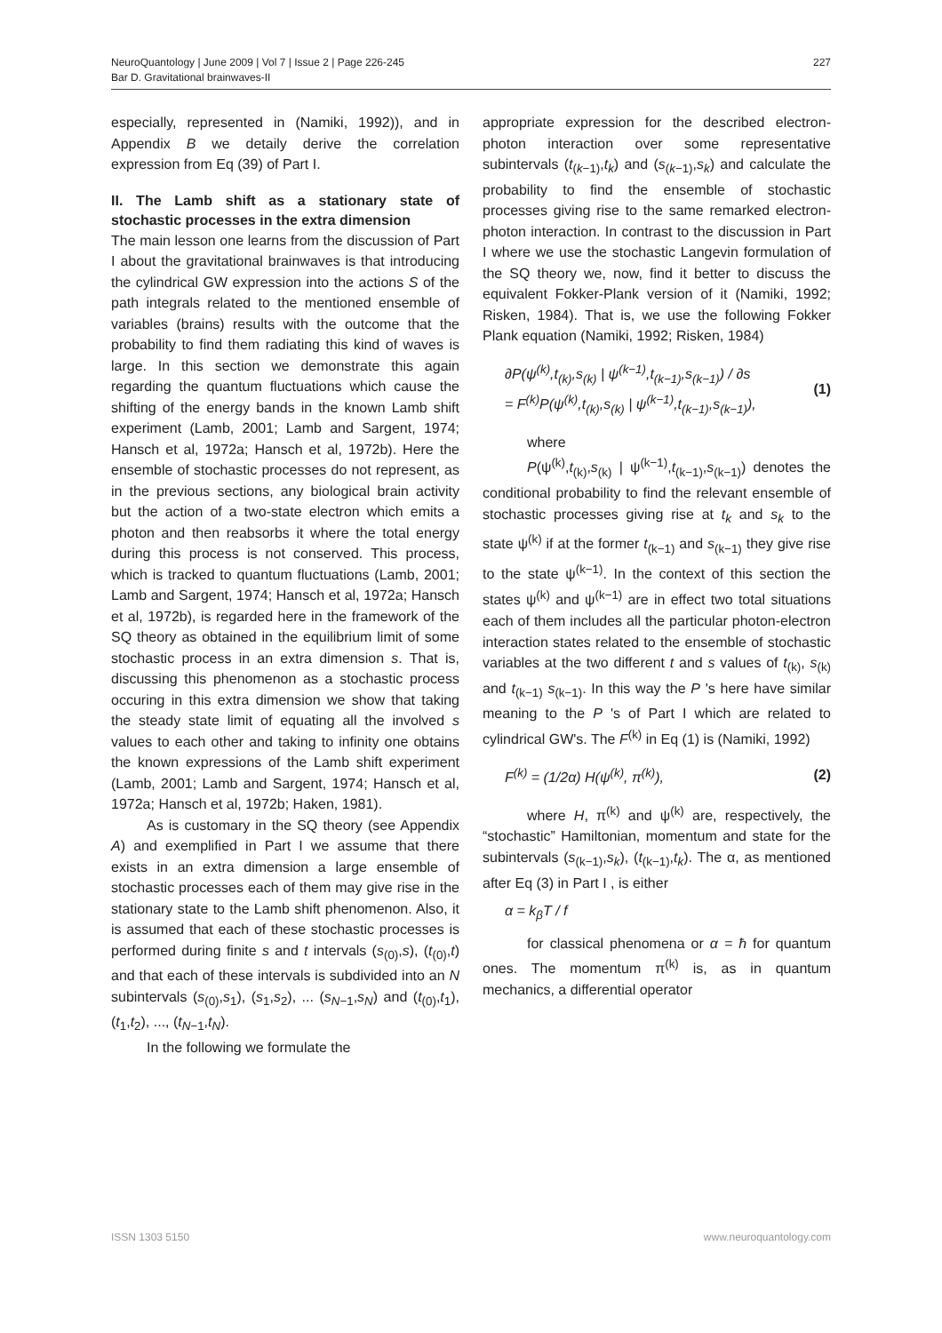NeuroQuantology | June 2009 | Vol 7 | Issue 2 | Page 226-245
Bar D. Gravitational brainwaves-II
227
especially, represented in (Namiki, 1992)), and in Appendix B we detaily derive the correlation expression from Eq (39) of Part I.
II. The Lamb shift as a stationary state of stochastic processes in the extra dimension
The main lesson one learns from the discussion of Part I about the gravitational brainwaves is that introducing the cylindrical GW expression into the actions S of the path integrals related to the mentioned ensemble of variables (brains) results with the outcome that the probability to find them radiating this kind of waves is large. In this section we demonstrate this again regarding the quantum fluctuations which cause the shifting of the energy bands in the known Lamb shift experiment (Lamb, 2001; Lamb and Sargent, 1974; Hansch et al, 1972a; Hansch et al, 1972b). Here the ensemble of stochastic processes do not represent, as in the previous sections, any biological brain activity but the action of a two-state electron which emits a photon and then reabsorbs it where the total energy during this process is not conserved. This process, which is tracked to quantum fluctuations (Lamb, 2001; Lamb and Sargent, 1974; Hansch et al, 1972a; Hansch et al, 1972b), is regarded here in the framework of the SQ theory as obtained in the equilibrium limit of some stochastic process in an extra dimension s. That is, discussing this phenomenon as a stochastic process occuring in this extra dimension we show that taking the steady state limit of equating all the involved s values to each other and taking to infinity one obtains the known expressions of the Lamb shift experiment (Lamb, 2001; Lamb and Sargent, 1974; Hansch et al, 1972a; Hansch et al, 1972b; Haken, 1981).
As is customary in the SQ theory (see Appendix A) and exemplified in Part I we assume that there exists in an extra dimension a large ensemble of stochastic processes each of them may give rise in the stationary state to the Lamb shift phenomenon. Also, it is assumed that each of these stochastic processes is performed during finite s and t intervals (s<sub>(0)</sub>,s), (t<sub>(0)</sub>,t) and that each of these intervals is subdivided into an N subintervals (s<sub>(0)</sub>,s<sub>1</sub>), (s<sub>1</sub>,s<sub>2</sub>), ... (s<sub>N−1</sub>,s<sub>N</sub>) and (t<sub>(0)</sub>,t<sub>1</sub>), (t<sub>1</sub>,t<sub>2</sub>), ..., (t<sub>N−1</sub>,t<sub>N</sub>).
In the following we formulate the
appropriate expression for the described electron-photon interaction over some representative subintervals (t<sub>(k−1)</sub>,t<sub>k</sub>) and (s<sub>(k−1)</sub>,s<sub>k</sub>) and calculate the probability to find the ensemble of stochastic processes giving rise to the same remarked electron-photon interaction. In contrast to the discussion in Part I where we use the stochastic Langevin formulation of the SQ theory we, now, find it better to discuss the equivalent Fokker-Plank version of it (Namiki, 1992; Risken, 1984). That is, we use the following Fokker Plank equation (Namiki, 1992; Risken, 1984)
∂P(ψ<sup>(k)</sup>,t<sub>(k)</sub>,s<sub>(k)</sub> | ψ<sup>(k−1)</sup>,t<sub>(k−1)</sub>,s<sub>(k−1)</sub>) / ∂s
= F<sup>(k)</sup>P(ψ<sup>(k)</sup>,t<sub>(k)</sub>,s<sub>(k)</sub> | ψ<sup>(k−1)</sup>,t<sub>(k−1)</sub>,s<sub>(k−1)</sub>),
(1)
where
P(ψ<sup>(k)</sup>,t<sub>(k)</sub>,s<sub>(k)</sub> | ψ<sup>(k−1)</sup>,t<sub>(k−1)</sub>,s<sub>(k−1)</sub>) denotes the conditional probability to find the relevant ensemble of stochastic processes giving rise at t<sub>k</sub> and s<sub>k</sub> to the state ψ<sup>(k)</sup> if at the former t<sub>(k−1)</sub> and s<sub>(k−1)</sub> they give rise to the state ψ<sup>(k−1)</sup>. In the context of this section the states ψ<sup>(k)</sup> and ψ<sup>(k−1)</sup> are in effect two total situations each of them includes all the particular photon-electron interaction states related to the ensemble of stochastic variables at the two different t and s values of t<sub>(k)</sub>, s<sub>(k)</sub> and t<sub>(k−1)</sub> s<sub>(k−1)</sub>. In this way the P 's here have similar meaning to the P 's of Part I which are related to cylindrical GW's. The F<sup>(k)</sup> in Eq (1) is (Namiki, 1992)
F<sup>(k)</sup> = (1/2α) H(ψ<sup>(k)</sup>, π<sup>(k)</sup>), (2)
where H, π<sup>(k)</sup> and ψ<sup>(k)</sup> are, respectively, the “stochastic” Hamiltonian, momentum and state for the subintervals (s<sub>(k−1)</sub>,s<sub>k</sub>), (t<sub>(k−1)</sub>,t<sub>k</sub>). The α, as mentioned after Eq (3) in Part I , is either
α = k<sub>β</sub>T / f
for classical phenomena or α = ħ for quantum ones. The momentum π<sup>(k)</sup> is, as in quantum mechanics, a differential operator
ISSN 1303 5150 www.neuroquantology.com